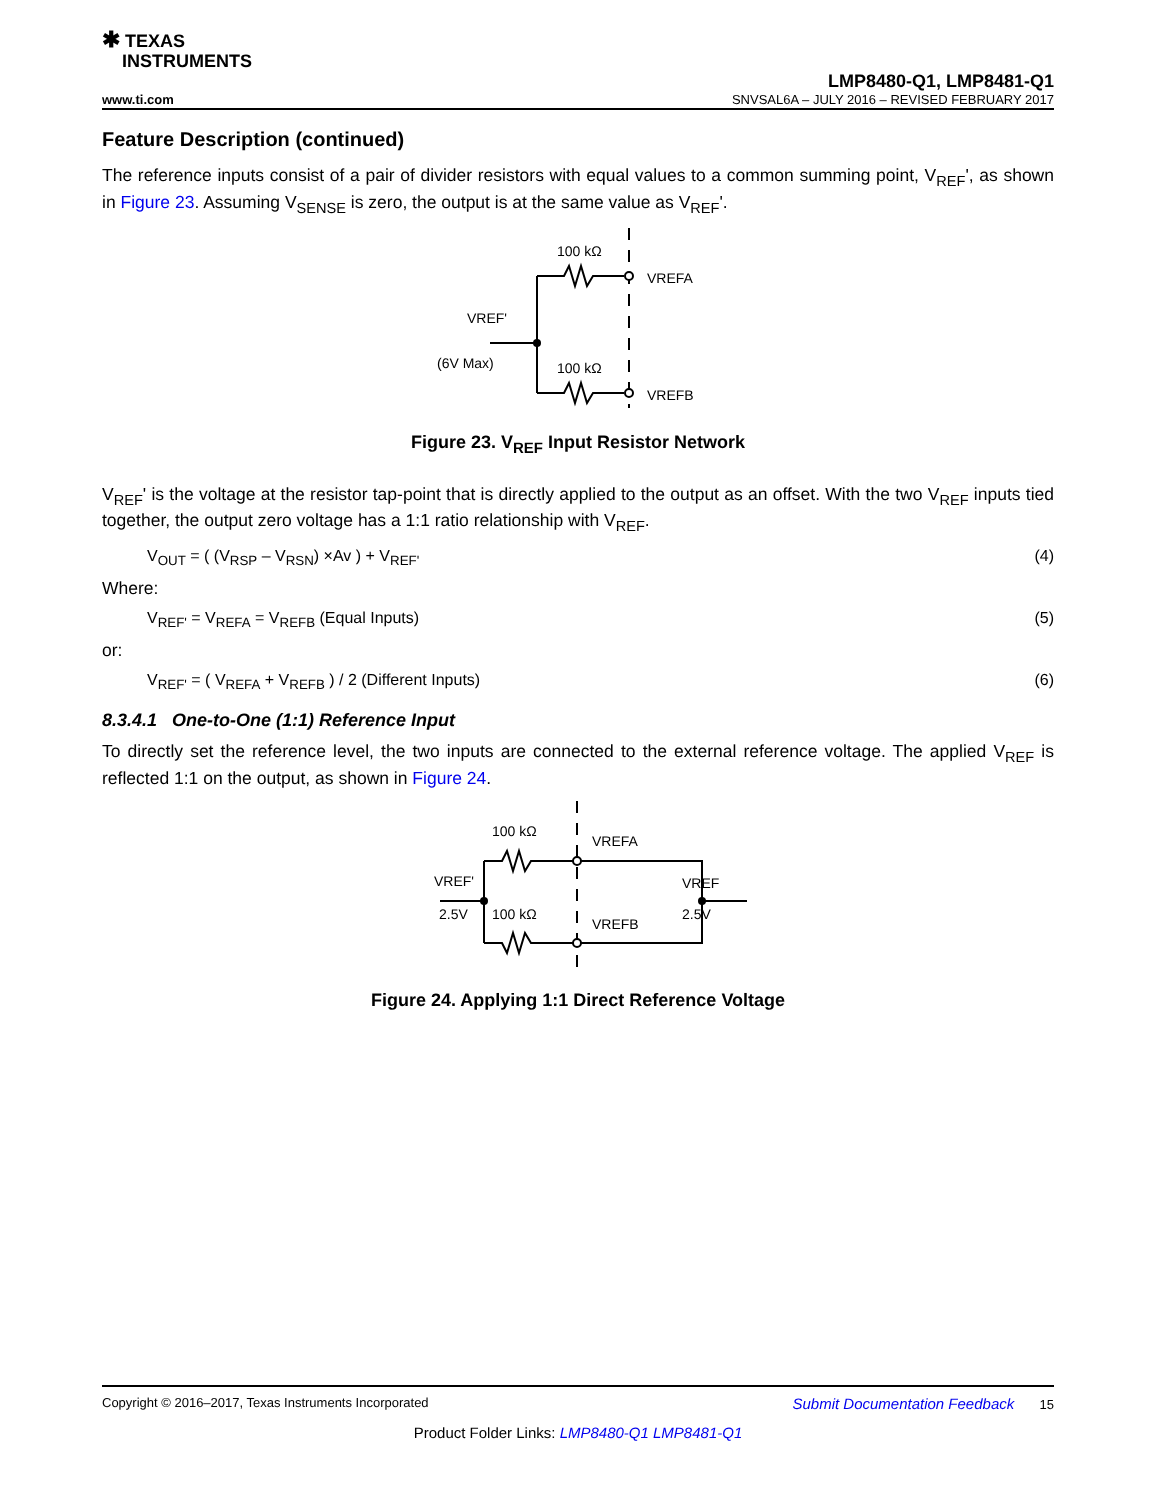✱ TEXAS
INSTRUMENTS
LMP8480-Q1, LMP8481-Q1
www.ti.com SNVSAL6A – JULY 2016 – REVISED FEBRUARY 2017
Feature Description (continued)
The reference inputs consist of a pair of divider resistors with equal values to a common summing point, V<sub>REF</sub>', as shown in Figure 23. Assuming V<sub>SENSE</sub> is zero, the output is at the same value as V<sub>REF</sub>'.
100 kΩ
100 kΩ
VREFA
VREFB
VREF'
(6V Max)
Figure 23. V<sub>REF</sub> Input Resistor Network
V<sub>REF</sub>' is the voltage at the resistor tap-point that is directly applied to the output as an offset. With the two V<sub>REF</sub> inputs tied together, the output zero voltage has a 1:1 ratio relationship with V<sub>REF</sub>.
V<sub>OUT</sub> = ( (V<sub>RSP</sub> – V<sub>RSN</sub>) ×Av ) + V<sub>REF'</sub> (4)
Where:
V<sub>REF'</sub> = V<sub>REFA</sub> = V<sub>REFB</sub> (Equal Inputs) (5)
or:
V<sub>REF'</sub> = ( V<sub>REFA</sub> + V<sub>REFB</sub> ) / 2 (Different Inputs) (6)
8.3.4.1 One-to-One (1:1) Reference Input
To directly set the reference level, the two inputs are connected to the external reference voltage. The applied V<sub>REF</sub> is reflected 1:1 on the output, as shown in Figure 24.
100 kΩ
100 kΩ
VREFA
VREFB
VREF'
2.5V
VREF
2.5V
Figure 24. Applying 1:1 Direct Reference Voltage
Copyright © 2016–2017, Texas Instruments Incorporated Submit Documentation Feedback 15
Product Folder Links: LMP8480-Q1 LMP8481-Q1